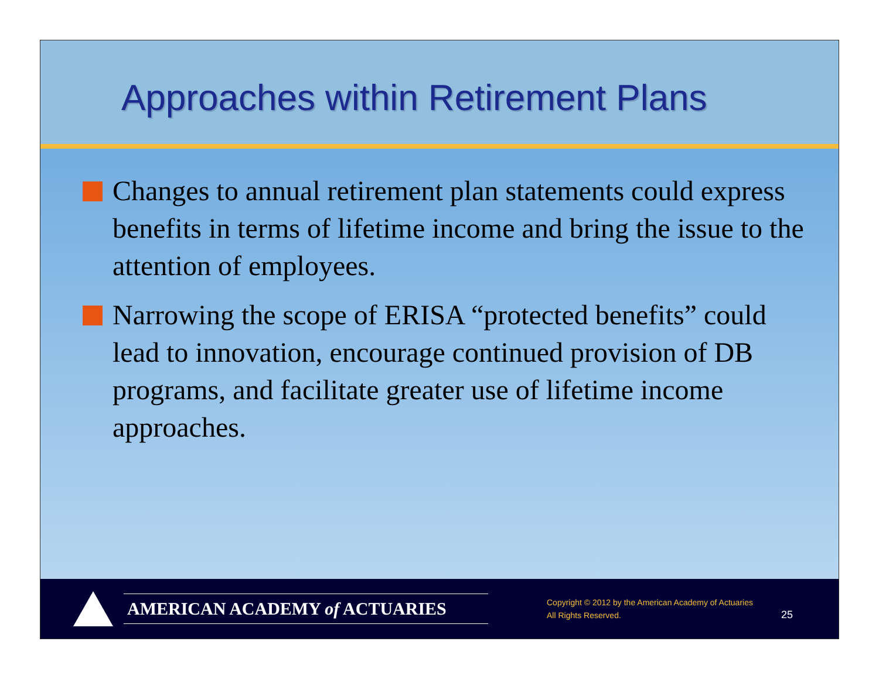Approaches within Retirement Plans
Changes to annual retirement plan statements could express benefits in terms of lifetime income and bring the issue to the attention of employees.
Narrowing the scope of ERISA “protected benefits” could lead to innovation, encourage continued provision of DB programs, and facilitate greater use of lifetime income approaches.
AMERICAN ACADEMY of ACTUARIES
Copyright © 2012 by the American Academy of Actuaries
All Rights Reserved.
25